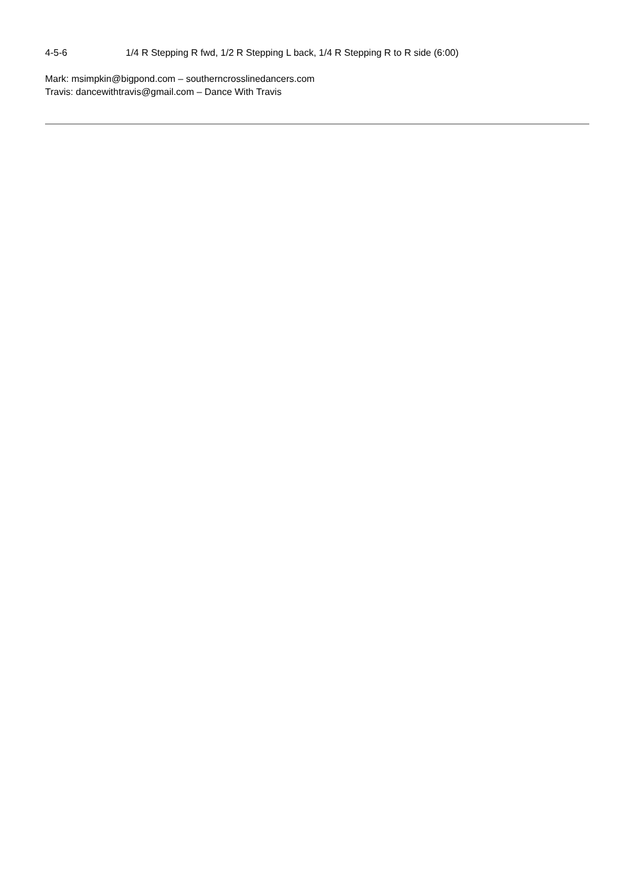4-5-6 1/4 R Stepping R fwd, 1/2 R Stepping L back, 1/4 R Stepping R to R side (6:00)
Mark: msimpkin@bigpond.com – southerncrosslinedancers.com
Travis: dancewithtravis@gmail.com – Dance With Travis